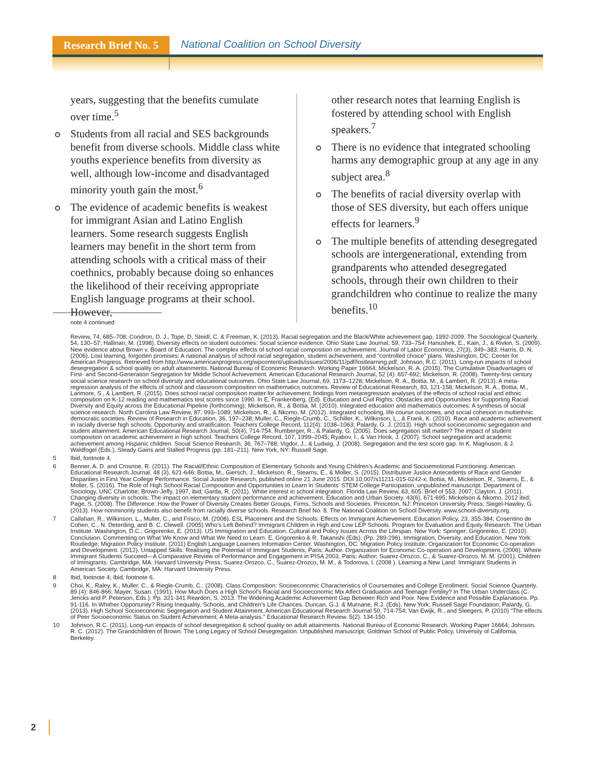Research Brief No. 5
National Coalition on School Diversity
years, suggesting that the benefits cumulate over time.<sup>5</sup>
Students from all racial and SES backgrounds benefit from diverse schools. Middle class white youths experience benefits from diversity as well, although low-income and disadvantaged minority youth gain the most.<sup>6</sup>
The evidence of academic benefits is weakest for immigrant Asian and Latino English learners. Some research suggests English learners may benefit in the short term from attending schools with a critical mass of their coethnics, probably because doing so enhances the likelihood of their receiving appropriate English language programs at their school. However,
other research notes that learning English is fostered by attending school with English speakers.<sup>7</sup>
There is no evidence that integrated schooling harms any demographic group at any age in any subject area.<sup>8</sup>
The benefits of racial diversity overlap with those of SES diversity, but each offers unique effects for learners.<sup>9</sup>
The multiple benefits of attending desegregated schools are intergenerational, extending from grandparents who attended desegregated schools, through their own children to their grandchildren who continue to realize the many benefits.<sup>10</sup>
note 4 continued
Review, 74, 685–708; Condron, D. J., Tope, D, Steidl, C. & Freeman, K. (2013). Racial segregation and the Black/White achievement gap, 1992-2009. The Sociological Quarterly, 54, 130–57; Hallinan, M. (1998). Diversity effects on student outcomes: Social science evidence. Ohio State Law Journal, 59, 733–754; Hanushek, E., Kain, J., & Rivkin, S. (2009). New evidence about Brown v. Board of Education: The complex effects of school racial composition on achievement. Journal of Labor Economics, 27(3), 349–383; Harris, D. N. (2006). Lost learning, forgotten promises: A national analysis of school racial segregation, student achievement, and “controlled choice” plans. Washington, DC: Center for American Progress. Retrieved from http://www.americanprogress.org/wpcontent/uploads/issues/2006/11/pdf/lostlearning.pdf; Johnson, R.C. (2011). Long-run impacts of school desegregation & school quality on adult attainments. National Bureau of Economic Research. Working Paper 16664; Mickelson, R. A. (2015). The Cumulative Disadvantages of First- and Second-Generation Segregation for Middle School Achievement. American Educational Research Journal, 52 (4): 657-692; Mickelson, R. (2008). Twenty-first century social science research on school diversity and educational outcomes. Ohio State Law Journal, 69, 1173–1228; Mickelson, R. A., Bottia, M., & Lambert, R. (2013). A meta-regression analysis of the effects of school and classroom composition on mathematics outcomes. Review of Educational Research, 83, 121-158; Mickelson, R. A., Bottia, M., Larimore, S., & Lambert, R. (2015). Does school racial composition matter for achievement: findings from metaregression analyses of the effects of school racial and ethnic composition on K-12 reading and mathematics test scores since 1990. In E. Frankenberg, (Ed). Education and Civil Rights: Obstacles and Opportunities for Supporting Racial Diversity and Equity across the Educational Pipeline (forthcoming); Mickelson, R., & Bottia, M. (2010). Integrated education and mathematics outcomes: A synthesis of social science research. North Carolina Law Review, 87, 993–1089; Mickelson, R., & Nkomo, M. (2012). Integrated schooling, life course outcomes, and social cohesion in multiethnic democratic societies. Review of Research in Education, 36, 197–238; Muller, C., Riegle-Crumb, C., Schiller, K., Wilkinson, L., & Frank, K. (2010). Race and academic achievement in racially diverse high schools: Opportunity and stratification. Teachers College Record, 112(4): 1038–1063; Palardy, G. J. (2013). High school socioeconomic segregation and student attainment. American Educational Research Journal, 50(4), 714-754; Rumberger, R., & Palardy, G. (2005). Does segregation still matter? The impact of student composition on academic achievement in high school. Teachers College Record, 107, 1999–2045; Ryabov, I., & Van Hook, J. (2007). School segregation and academic achievement among Hispanic children. Social Science Research, 36, 767–788; Vigdor, J., & Ludwig, J. (2008). Segregation and the test score gap. In K. Magnuson, & J. Waldfogel (Eds.), Steady Gains and Stalled Progress (pp. 181–211). New York, NY: Russell Sage.
5 Ibid, footnote 4.
6 Benner, A. D. and Crosnoe, R. (2011). The Racial/Ethnic Composition of Elementary Schools and Young Children’s Academic and Socioemotional Functioning. American Educational Research Journal, 48 (3), 621-646; Bottia, M., Giersch, J., Mickelson, R., Stearns, E., & Moller, S. (2015). Distributive Justice Antecedents of Race and Gender Disparities in First Year College Performance. Social Justice Research, published online 21 June 2015. DOI 10.007/s11211-015-0242-x; Bottia, M., Mickelson, R., Stearns, E., & Moller, S. (2016). The Role of High School Racial Composition and Opportunities to Learn in Students’ STEM College Participation, unpublished manuscript. Department of Sociology, UNC Charlotte; Brown-Jeffy, 1997, ibid; Garda, R. (2011). White interest in school integration. Florida Law Review, 63, 605. Brief of 553, 2007; Clayton, J. (2011). Changing diversity in schools: The impact on elementary student performance and achievement. Education and Urban Society. 43(6), 671-695; Mickelson & Nkomo, 2012 ibid; Page, S. (2008). The Difference: How the Power of Diversity Creates Better Groups, Firms, Schools and Societies. Princeton, NJ: Princeton University Press; Siegel-Hawley, G. (2013). How nonminority students also benefit from racially diverse schools. Research Brief No. 8. The National Coalition on School Diversity. www.school-diversity.org.
7 Callahan, R., Wilkinson, L., Muller, C., and Frisco, M. (2008). ESL Placement and the Schools: Effects on Immigrant Achievement. Education Policy, 23, 355-384; Cosentino de Cohen, C., N. Deterding, and B. C. Clewell. (2005) Who’s Left Behind? Immigrant Children in High and Low LEP Schools. Program for Evaluation and Equity Research. The Urban Institute. Washington, D.C.; Grigorenko, E. (2013). US Immigration and Education. Cultural and Policy Issues Across the Lifespan. New York: Springer; Grigorenko, E. (2010). Conclusion. Commenting on What We Know and What We Need to Learn. E. Grigorenko & R. Takanishi (Eds). (Pp. 289-296). Immigration, Diversity, and Education. New York: Routledge; Migration Policy Institute. (2011) English Language Learners Information Center. Washington, DC. Migration Policy Institute; Organization for Economic Co-operation and Development. (2012). Untapped Skills: Realising the Potential of Immigrant Students, Paris: Author. Organization for Economic Co-operation and Development. (2006). Where Immigrant Students Succeed—A Comparative Review of Performance and Engagement in PISA 2003, Paris: Author; Suarez-Orozco, C., & Suarez-Orozco, M. M. (2001). Children of Immigrants. Cambridge, MA: Harvard University Press; Suarez-Orozco, C., Suarez-Orozco, M. M., & Todorova, I. (2008 ). Learning a New Land: Immigrant Students in American Society. Cambridge, MA: Harvard University Press.
8 Ibid, footnote 4; Ibid, footnote 6.
9 Choi, K., Raley, K., Muller, C., & Riegle-Crumb, C.. (2008). Class Composition: Socioeconomic Characteristics of Coursemates and College Enrollment. Social Science Quarterly. 89 (4): 846-866; Mayer, Susan. (1991). How Much Does a High School’s Racial and Socioeconomic Mix Affect Graduation and Teenage Fertility? In The Urban Underclass (C. Jencks and P. Peterson, Eds.): Pp. 321-341 Reardon, S. 2013. The Widening Academic Achievement Gap Between Rich and Poor. New Evidence and Possible Explanations. Pp. 91-116. In Whither Opportunity? Rising Inequality, Schools, and Children’s Life Chances. Duncan, G.J. & Murnane, R.J. (Eds). New York: Russell Sage Foundation; Palardy, G. (2013). High School Socioeconomic Segregation and Student Attainment. American Educational Research Journal 50, 714-754; Van Ewijk, R., and Sleegers, P. (2010) “The effects of Peer Socioeconomic Status on Student Achievement: A Meta-analysis.” Educational Research Review. 5(2): 134-150.
10 Johnson, R.C. (2011). Long-run impacts of school desegregation & school quality on adult attainments. National Bureau of Economic Research. Working Paper 16664; Johnson, R. C. (2012). The Grandchildren of Brown: The Long Legacy of School Desegregation. Unpublished manuscript, Goldman School of Public Policy, University of California, Berkeley.
2